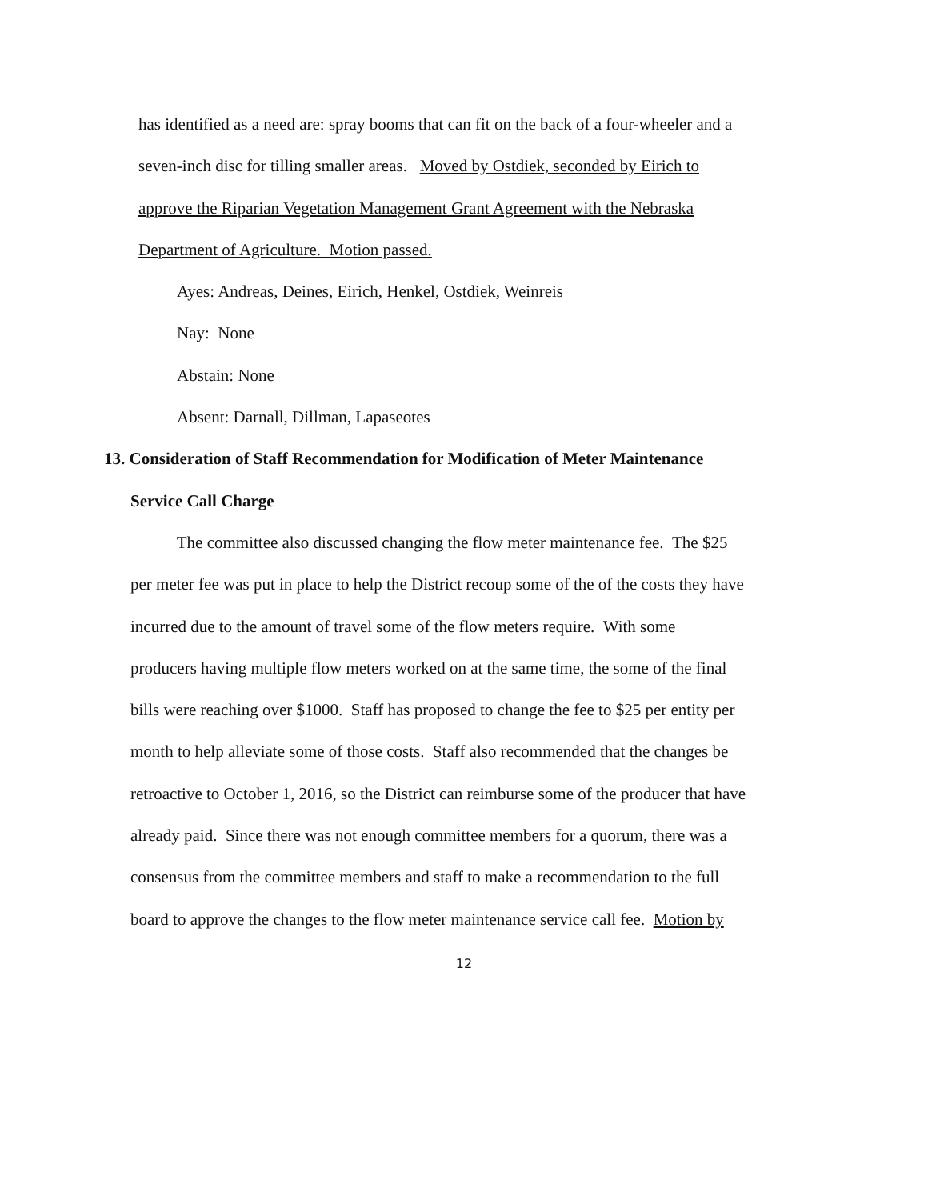has identified as a need are: spray booms that can fit on the back of a four-wheeler and a
seven-inch disc for tilling smaller areas. Moved by Ostdiek, seconded by Eirich to
approve the Riparian Vegetation Management Grant Agreement with the Nebraska
Department of Agriculture. Motion passed.
Ayes: Andreas, Deines, Eirich, Henkel, Ostdiek, Weinreis
Nay: None
Abstain: None
Absent: Darnall, Dillman, Lapaseotes
13. Consideration of Staff Recommendation for Modification of Meter Maintenance
Service Call Charge
The committee also discussed changing the flow meter maintenance fee. The $25
per meter fee was put in place to help the District recoup some of the of the costs they have
incurred due to the amount of travel some of the flow meters require. With some
producers having multiple flow meters worked on at the same time, the some of the final
bills were reaching over $1000. Staff has proposed to change the fee to $25 per entity per
month to help alleviate some of those costs. Staff also recommended that the changes be
retroactive to October 1, 2016, so the District can reimburse some of the producer that have
already paid. Since there was not enough committee members for a quorum, there was a
consensus from the committee members and staff to make a recommendation to the full
board to approve the changes to the flow meter maintenance service call fee. Motion by
12